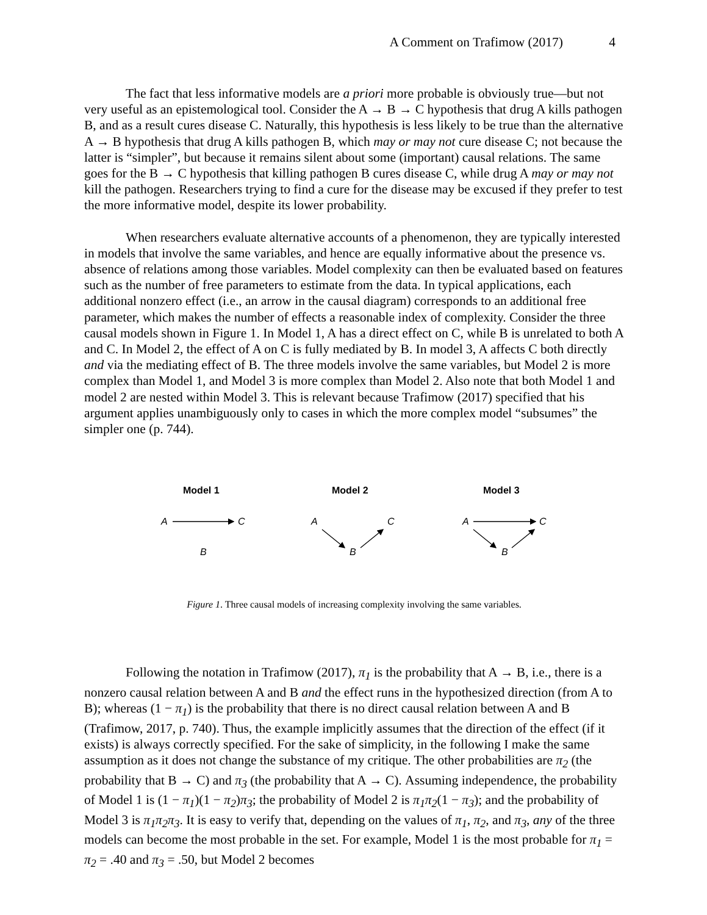A Comment on Trafimow (2017) 4
The fact that less informative models are a priori more probable is obviously true—but not very useful as an epistemological tool. Consider the A → B → C hypothesis that drug A kills pathogen B, and as a result cures disease C. Naturally, this hypothesis is less likely to be true than the alternative A → B hypothesis that drug A kills pathogen B, which may or may not cure disease C; not because the latter is “simpler”, but because it remains silent about some (important) causal relations. The same goes for the B → C hypothesis that killing pathogen B cures disease C, while drug A may or may not kill the pathogen. Researchers trying to find a cure for the disease may be excused if they prefer to test the more informative model, despite its lower probability.
When researchers evaluate alternative accounts of a phenomenon, they are typically interested in models that involve the same variables, and hence are equally informative about the presence vs. absence of relations among those variables. Model complexity can then be evaluated based on features such as the number of free parameters to estimate from the data. In typical applications, each additional nonzero effect (i.e., an arrow in the causal diagram) corresponds to an additional free parameter, which makes the number of effects a reasonable index of complexity. Consider the three causal models shown in Figure 1. In Model 1, A has a direct effect on C, while B is unrelated to both A and C. In Model 2, the effect of A on C is fully mediated by B. In model 3, A affects C both directly and via the mediating effect of B. The three models involve the same variables, but Model 2 is more complex than Model 1, and Model 3 is more complex than Model 2. Also note that both Model 1 and model 2 are nested within Model 3. This is relevant because Trafimow (2017) specified that his argument applies unambiguously only to cases in which the more complex model “subsumes” the simpler one (p. 744).
Model 1
Model 2
Model 3
A
C
B
A
C
B
A
C
B
Figure 1. Three causal models of increasing complexity involving the same variables.
Following the notation in Trafimow (2017), π<sub>1</sub> is the probability that A → B, i.e., there is a nonzero causal relation between A and B and the effect runs in the hypothesized direction (from A to B); whereas (1 − π<sub>1</sub>) is the probability that there is no direct causal relation between A and B (Trafimow, 2017, p. 740). Thus, the example implicitly assumes that the direction of the effect (if it exists) is always correctly specified. For the sake of simplicity, in the following I make the same assumption as it does not change the substance of my critique. The other probabilities are π<sub>2</sub> (the probability that B → C) and π<sub>3</sub> (the probability that A → C). Assuming independence, the probability of Model 1 is (1 − π<sub>1</sub>)(1 − π<sub>2</sub>)π<sub>3</sub>; the probability of Model 2 is π<sub>1</sub>π<sub>2</sub>(1 − π<sub>3</sub>); and the probability of Model 3 is π<sub>1</sub>π<sub>2</sub>π<sub>3</sub>. It is easy to verify that, depending on the values of π<sub>1</sub>, π<sub>2</sub>, and π<sub>3</sub>, any of the three models can become the most probable in the set. For example, Model 1 is the most probable for π<sub>1</sub> = π<sub>2</sub> = .40 and π<sub>3</sub> = .50, but Model 2 becomes